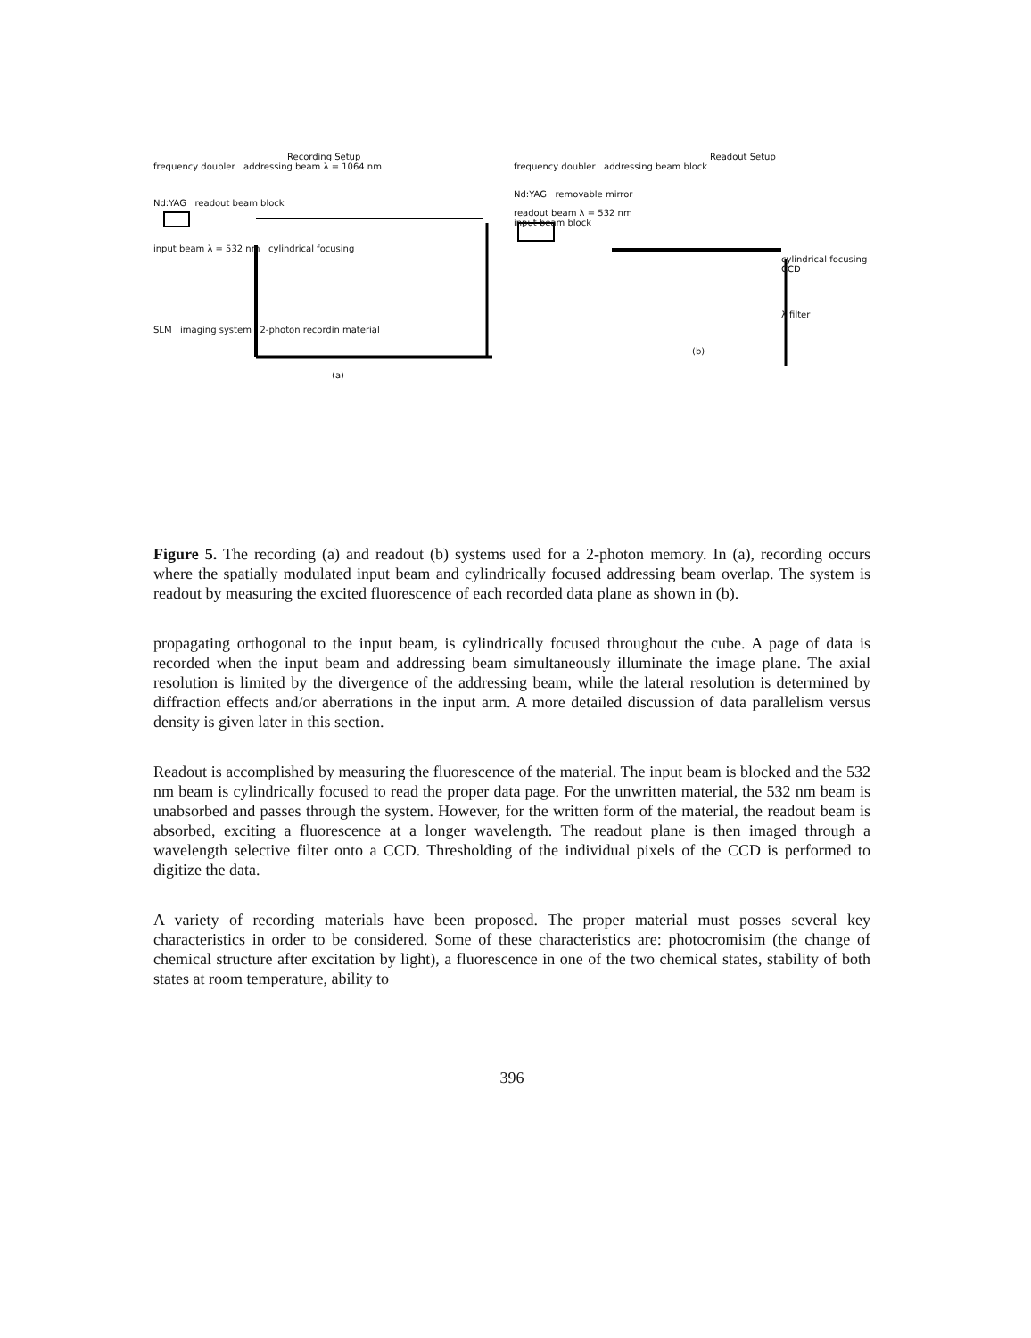Recording Setup
frequency doubler addressing beam λ = 1064 nm
Nd:YAG readout beam block
input beam λ = 532 nm cylindrical focusing
SLM imaging system 2-photon recordin material
(a)
Readout Setup
frequency doubler addressing beam block
Nd:YAG removable mirror
readout beam λ = 532 nm
input beam block
cylindrical focusing CCD
λ filter
(b)
Figure 5. The recording (a) and readout (b) systems used for a 2-photon memory. In (a), recording occurs where the spatially modulated input beam and cylindrically focused addressing beam overlap. The system is readout by measuring the excited fluorescence of each recorded data plane as shown in (b).
propagating orthogonal to the input beam, is cylindrically focused throughout the cube. A page of data is recorded when the input beam and addressing beam simultaneously illuminate the image plane. The axial resolution is limited by the divergence of the addressing beam, while the lateral resolution is determined by diffraction effects and/or aberrations in the input arm. A more detailed discussion of data parallelism versus density is given later in this section.
Readout is accomplished by measuring the fluorescence of the material. The input beam is blocked and the 532 nm beam is cylindrically focused to read the proper data page. For the unwritten material, the 532 nm beam is unabsorbed and passes through the system. However, for the written form of the material, the readout beam is absorbed, exciting a fluorescence at a longer wavelength. The readout plane is then imaged through a wavelength selective filter onto a CCD. Thresholding of the individual pixels of the CCD is performed to digitize the data.
A variety of recording materials have been proposed. The proper material must posses several key characteristics in order to be considered. Some of these characteristics are: photocromisim (the change of chemical structure after excitation by light), a fluorescence in one of the two chemical states, stability of both states at room temperature, ability to
396